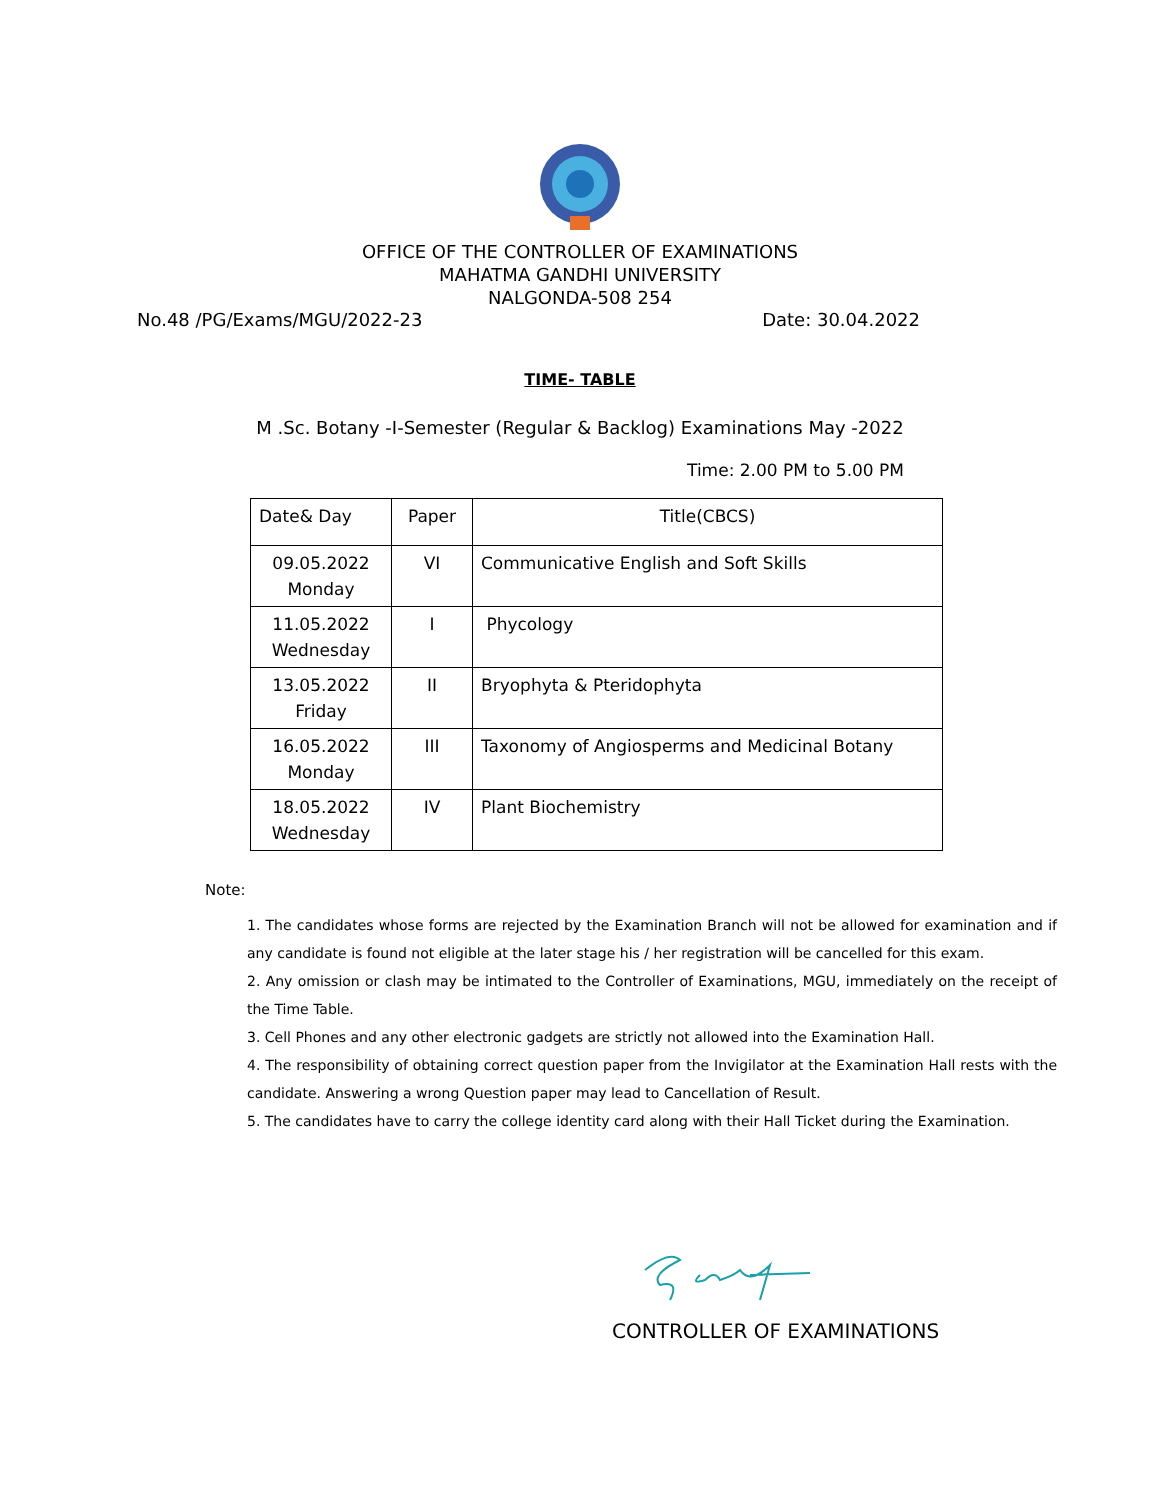OFFICE OF THE CONTROLLER OF EXAMINATIONS
MAHATMA GANDHI UNIVERSITY
NALGONDA-508 254
No.48 /PG/Exams/MGU/2022-23 Date: 30.04.2022
TIME- TABLE
M .Sc. Botany -I-Semester (Regular & Backlog) Examinations May -2022
Time: 2.00 PM to 5.00 PM
| Date& Day | Paper | Title(CBCS) |
| --- | --- | --- |
| 09.05.2022 Monday | VI | Communicative English and Soft Skills |
| 11.05.2022 Wednesday | I | Phycology |
| 13.05.2022 Friday | II | Bryophyta & Pteridophyta |
| 16.05.2022 Monday | III | Taxonomy of Angiosperms and Medicinal Botany |
| 18.05.2022 Wednesday | IV | Plant Biochemistry |
Note:
1. The candidates whose forms are rejected by the Examination Branch will not be allowed for examination and if any candidate is found not eligible at the later stage his / her registration will be cancelled for this exam.
2. Any omission or clash may be intimated to the Controller of Examinations, MGU, immediately on the receipt of the Time Table.
3. Cell Phones and any other electronic gadgets are strictly not allowed into the Examination Hall.
4. The responsibility of obtaining correct question paper from the Invigilator at the Examination Hall rests with the candidate. Answering a wrong Question paper may lead to Cancellation of Result.
5. The candidates have to carry the college identity card along with their Hall Ticket during the Examination.
CONTROLLER OF EXAMINATIONS